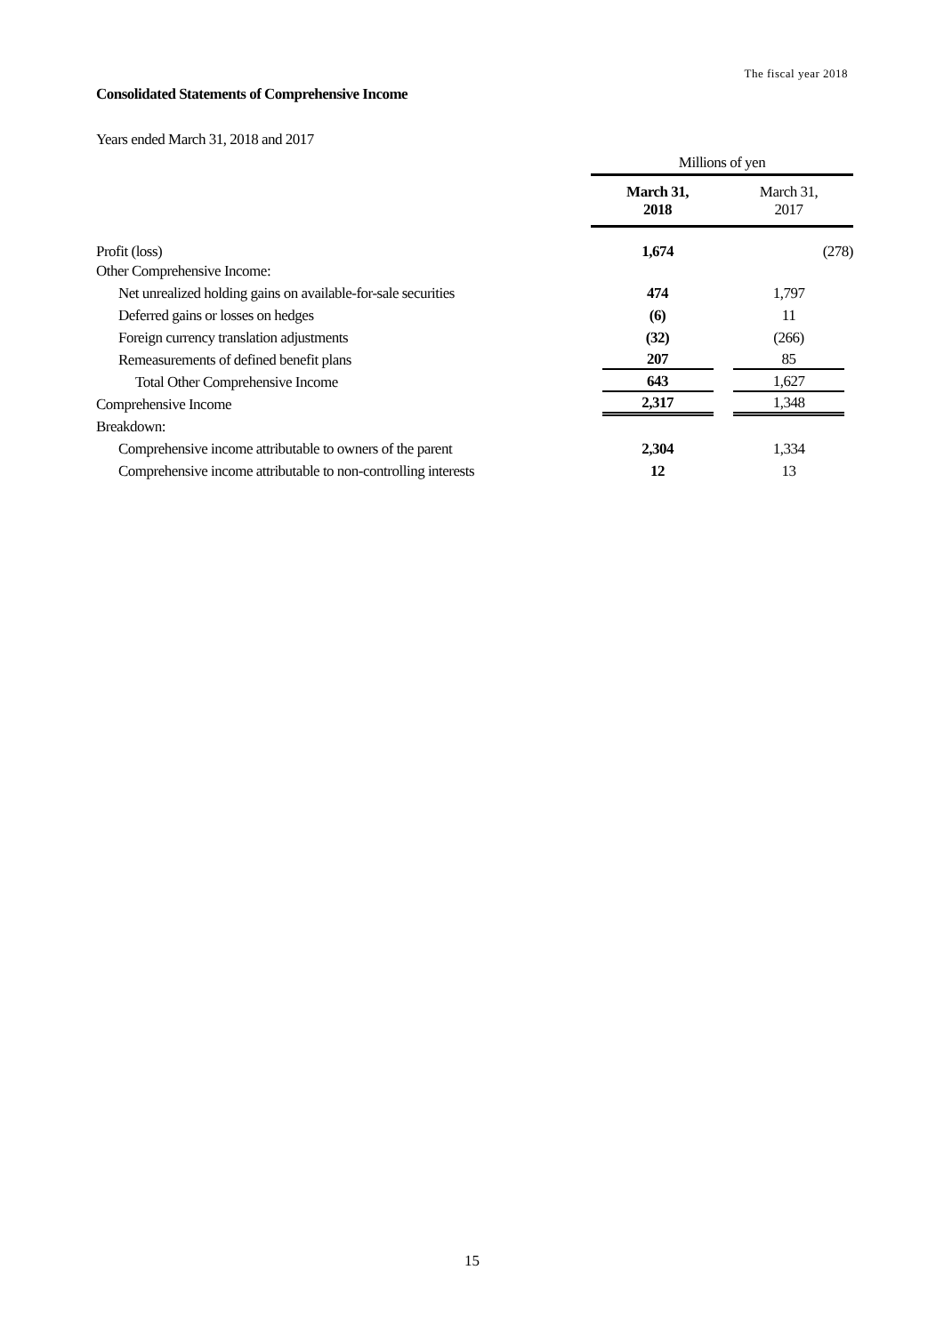The fiscal year 2018
Consolidated Statements of Comprehensive Income
Years ended March 31, 2018 and 2017
| | Millions of yen | |
| --- | --- | --- |
| | March 31, 2018 | March 31, 2017 |
| Profit (loss) | 1,674 | (278) |
| Other Comprehensive Income: | | |
| Net unrealized holding gains on available-for-sale securities | 474 | 1,797 |
| Deferred gains or losses on hedges | (6) | 11 |
| Foreign currency translation adjustments | (32) | (266) |
| Remeasurements of defined benefit plans | 207 | 85 |
| Total Other Comprehensive Income | 643 | 1,627 |
| Comprehensive Income | 2,317 | 1,348 |
| Breakdown: | | |
| Comprehensive income attributable to owners of the parent | 2,304 | 1,334 |
| Comprehensive income attributable to non-controlling interests | 12 | 13 |
15